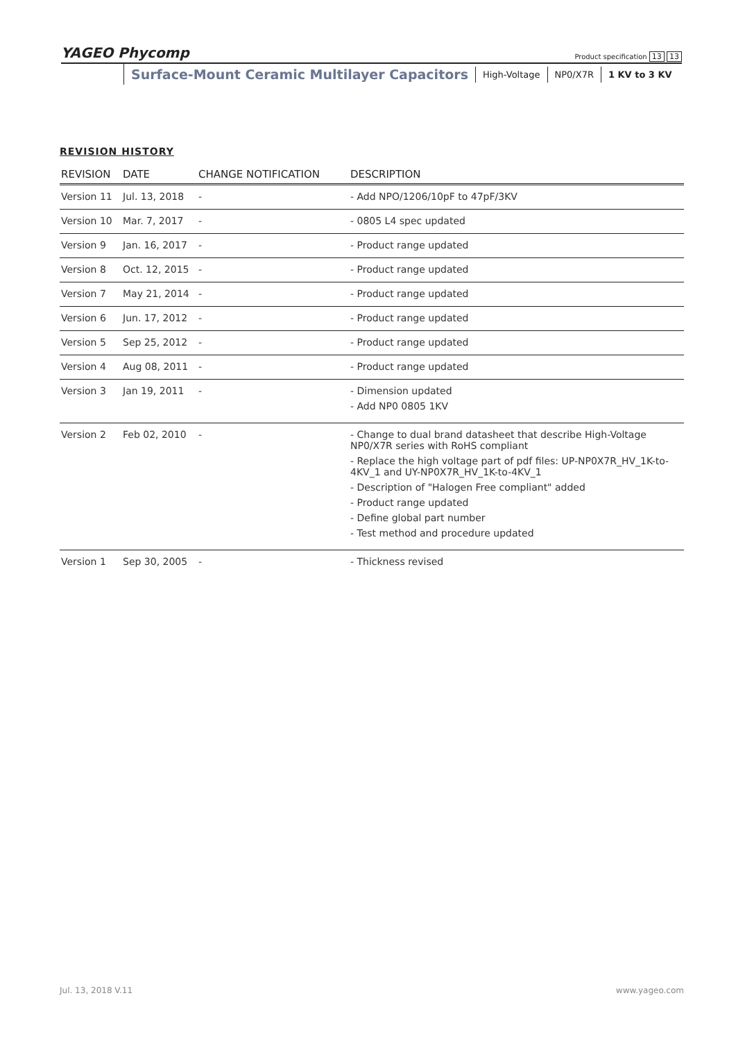YAGEO Phycomp
Product specification 13 13
Surface-Mount Ceramic Multilayer Capacitors
High-Voltage NP0/X7R 1 KV to 3 KV
REVISION HISTORY
| REVISION | DATE | CHANGE NOTIFICATION | DESCRIPTION |
| --- | --- | --- | --- |
| Version 11 | Jul. 13, 2018 | - | - Add NPO/1206/10pF to 47pF/3KV |
| Version 10 | Mar. 7, 2017 | - | - 0805 L4 spec updated |
| Version 9 | Jan. 16, 2017 | - | - Product range updated |
| Version 8 | Oct. 12, 2015 | - | - Product range updated |
| Version 7 | May 21, 2014 | - | - Product range updated |
| Version 6 | Jun. 17, 2012 | - | - Product range updated |
| Version 5 | Sep 25, 2012 | - | - Product range updated |
| Version 4 | Aug 08, 2011 | - | - Product range updated |
| Version 3 | Jan 19, 2011 | - | - Dimension updated - Add NP0 0805 1KV |
| Version 2 | Feb 02, 2010 | - | - Change to dual brand datasheet that describe High-Voltage NP0/X7R series with RoHS compliant - Replace the high voltage part of pdf files: UP-NP0X7R_HV_1K-to-4KV_1 and UY-NP0X7R_HV_1K-to-4KV_1 - Description of "Halogen Free compliant" added - Product range updated - Define global part number - Test method and procedure updated |
| Version 1 | Sep 30, 2005 | - | - Thickness revised |
Jul. 13, 2018 V.11 www.yageo.com